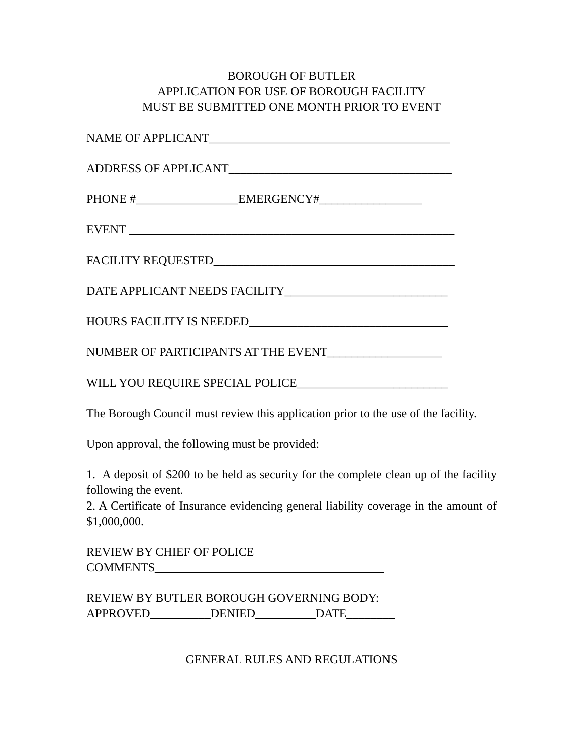BOROUGH OF BUTLER
APPLICATION FOR USE OF BOROUGH FACILITY
MUST BE SUBMITTED ONE MONTH PRIOR TO EVENT
NAME OF APPLICANT________________________________________
ADDRESS OF APPLICANT_____________________________________
PHONE #_________________EMERGENCY#_________________
EVENT ______________________________________________________
FACILITY REQUESTED________________________________________
DATE APPLICANT NEEDS FACILITY___________________________
HOURS FACILITY IS NEEDED_________________________________
NUMBER OF PARTICIPANTS AT THE EVENT___________________
WILL YOU REQUIRE SPECIAL POLICE_________________________
The Borough Council must review this application prior to the use of the facility.
Upon approval, the following must be provided:
1. A deposit of $200 to be held as security for the complete clean up of the facility following the event.
2. A Certificate of Insurance evidencing general liability coverage in the amount of $1,000,000.
REVIEW BY CHIEF OF POLICE
COMMENTS______________________________________
REVIEW BY BUTLER BOROUGH GOVERNING BODY:
APPROVED__________DENIED__________DATE________
GENERAL RULES AND REGULATIONS